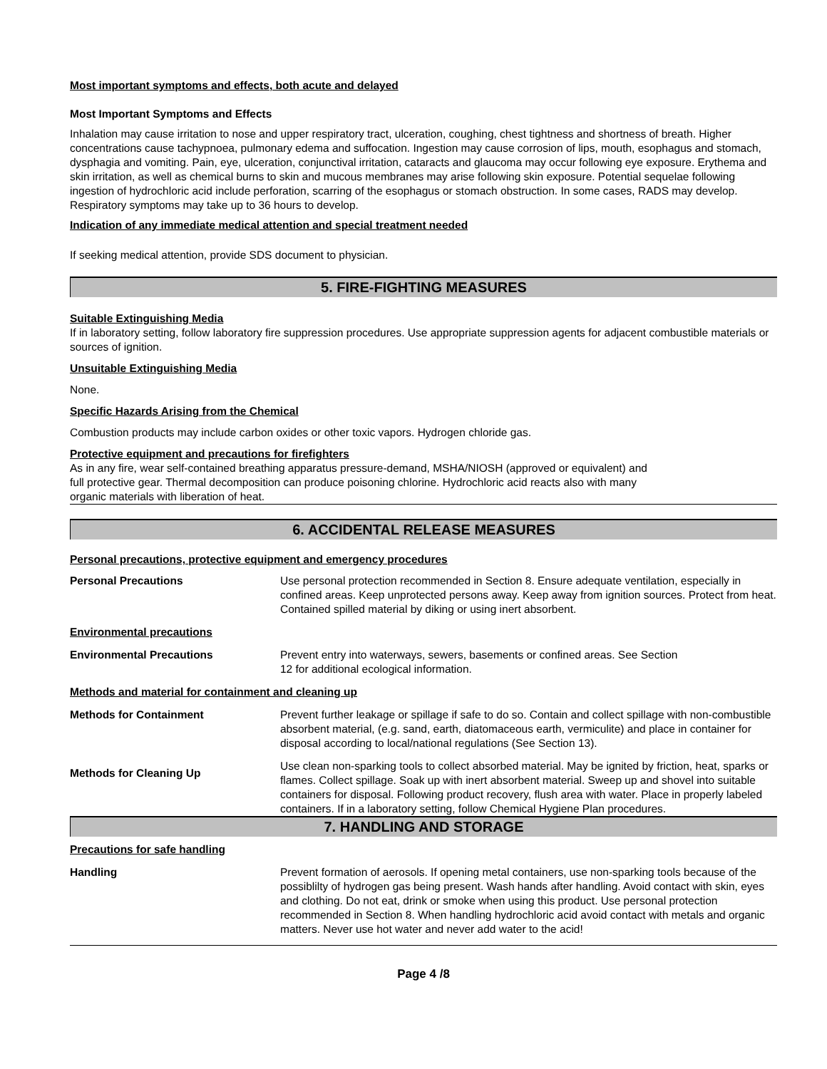Most important symptoms and effects, both acute and delayed
Most Important Symptoms and Effects
Inhalation may cause irritation to nose and upper respiratory tract, ulceration, coughing, chest tightness and shortness of breath. Higher concentrations cause tachypnoea, pulmonary edema and suffocation. Ingestion may cause corrosion of lips, mouth, esophagus and stomach, dysphagia and vomiting. Pain, eye, ulceration, conjunctival irritation, cataracts and glaucoma may occur following eye exposure. Erythema and skin irritation, as well as chemical burns to skin and mucous membranes may arise following skin exposure. Potential sequelae following ingestion of hydrochloric acid include perforation, scarring of the esophagus or stomach obstruction. In some cases, RADS may develop. Respiratory symptoms may take up to 36 hours to develop.
Indication of any immediate medical attention and special treatment needed
If seeking medical attention, provide SDS document to physician.
5. FIRE-FIGHTING MEASURES
Suitable Extinguishing Media
If in laboratory setting, follow laboratory fire suppression procedures. Use appropriate suppression agents for adjacent combustible materials or sources of ignition.
Unsuitable Extinguishing Media
None.
Specific Hazards Arising from the Chemical
Combustion products may include carbon oxides or other toxic vapors. Hydrogen chloride gas.
Protective equipment and precautions for firefighters
As in any fire, wear self-contained breathing apparatus pressure-demand, MSHA/NIOSH (approved or equivalent) and
full protective gear. Thermal decomposition can produce poisoning chlorine. Hydrochloric acid reacts also with many
organic materials with liberation of heat.
6. ACCIDENTAL RELEASE MEASURES
Personal precautions, protective equipment and emergency procedures
| Personal Precautions | Use personal protection recommended in Section 8. Ensure adequate ventilation, especially in confined areas. Keep unprotected persons away. Keep away from ignition sources. Protect from heat. Contained spilled material by diking or using inert absorbent. |
| Environmental precautions | |
| Environmental Precautions | Prevent entry into waterways, sewers, basements or confined areas. See Section 12 for additional ecological information. |
| Methods and material for containment and cleaning up | |
| Methods for Containment | Prevent further leakage or spillage if safe to do so. Contain and collect spillage with non-combustible absorbent material, (e.g. sand, earth, diatomaceous earth, vermiculite) and place in container for disposal according to local/national regulations (See Section 13). |
| Methods for Cleaning Up | Use clean non-sparking tools to collect absorbed material. May be ignited by friction, heat, sparks or flames. Collect spillage. Soak up with inert absorbent material. Sweep up and shovel into suitable containers for disposal. Following product recovery, flush area with water. Place in properly labeled containers. If in a laboratory setting, follow Chemical Hygiene Plan procedures. |
7. HANDLING AND STORAGE
Precautions for safe handling
| Handling | Prevent formation of aerosols. If opening metal containers, use non-sparking tools because of the possiblilty of hydrogen gas being present. Wash hands after handling. Avoid contact with skin, eyes and clothing. Do not eat, drink or smoke when using this product. Use personal protection recommended in Section 8. When handling hydrochloric acid avoid contact with metals and organic matters. Never use hot water and never add water to the acid! |
Page 4 /8